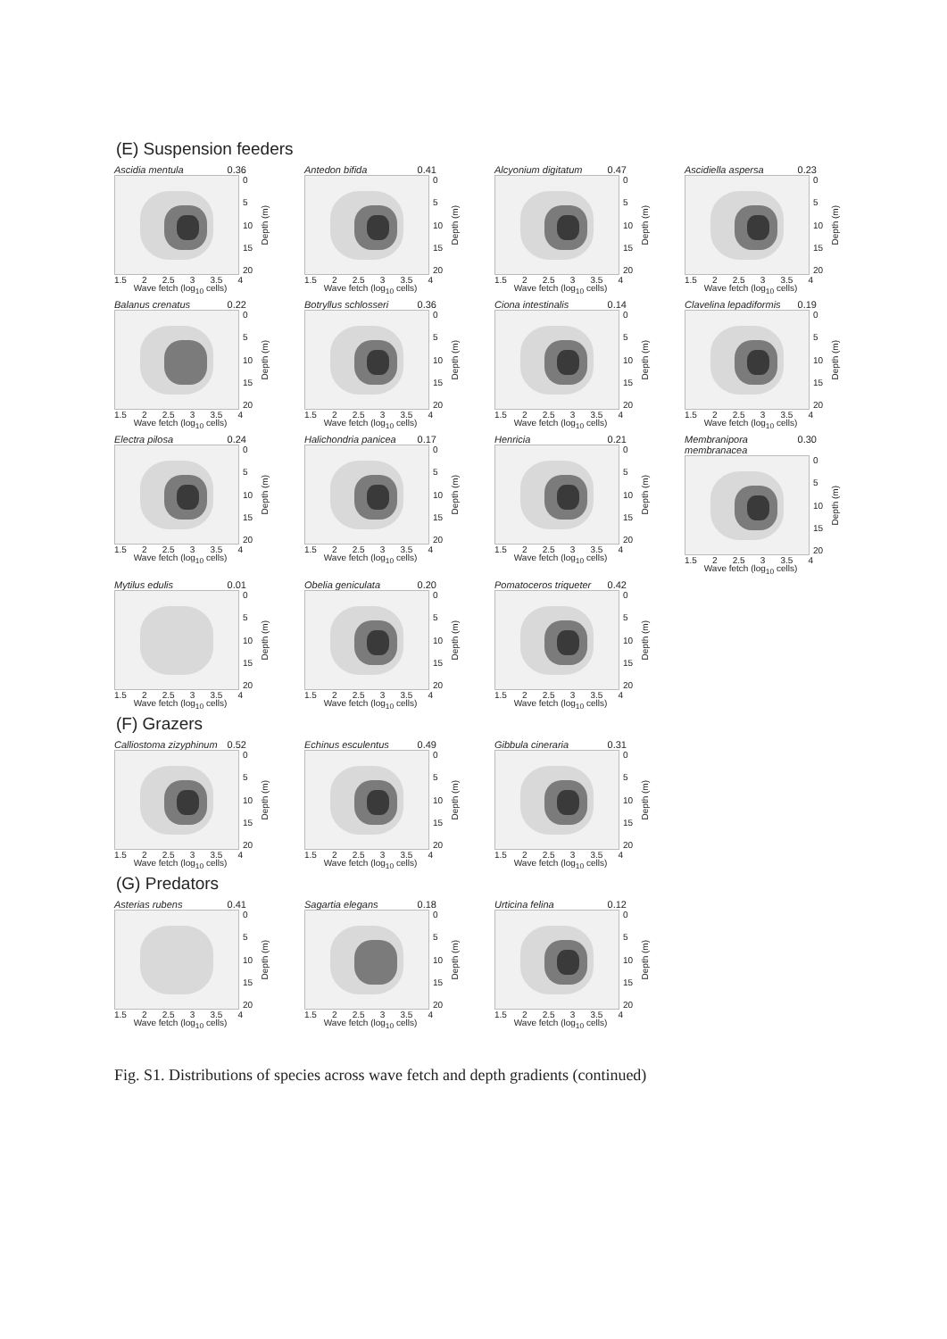(E) Suspension feeders
Ascidia mentula 0.36
0
5
10
15
20
Depth (m)
1.5 2 2.5 3 3.5 4
Wave fetch (log<sub>10</sub> cells)
Antedon bifida 0.41
0
5
10
15
20
Depth (m)
1.5 2 2.5 3 3.5 4
Wave fetch (log<sub>10</sub> cells)
Alcyonium digitatum 0.47
0
5
10
15
20
Depth (m)
1.5 2 2.5 3 3.5 4
Wave fetch (log<sub>10</sub> cells)
Ascidiella aspersa 0.23
0
5
10
15
20
Depth (m)
1.5 2 2.5 3 3.5 4
Wave fetch (log<sub>10</sub> cells)
Balanus crenatus 0.22
0
5
10
15
20
Depth (m)
1.5 2 2.5 3 3.5 4
Wave fetch (log<sub>10</sub> cells)
Botryllus schlosseri 0.36
0
5
10
15
20
Depth (m)
1.5 2 2.5 3 3.5 4
Wave fetch (log<sub>10</sub> cells)
Ciona intestinalis 0.14
0
5
10
15
20
Depth (m)
1.5 2 2.5 3 3.5 4
Wave fetch (log<sub>10</sub> cells)
Clavelina lepadiformis 0.19
0
5
10
15
20
Depth (m)
1.5 2 2.5 3 3.5 4
Wave fetch (log<sub>10</sub> cells)
Electra pilosa 0.24
0
5
10
15
20
Depth (m)
1.5 2 2.5 3 3.5 4
Wave fetch (log<sub>10</sub> cells)
Halichondria panicea 0.17
0
5
10
15
20
Depth (m)
1.5 2 2.5 3 3.5 4
Wave fetch (log<sub>10</sub> cells)
Henricia 0.21
0
5
10
15
20
Depth (m)
1.5 2 2.5 3 3.5 4
Wave fetch (log<sub>10</sub> cells)
Membranipora membranacea 0.30
0
5
10
15
20
Depth (m)
1.5 2 2.5 3 3.5 4
Wave fetch (log<sub>10</sub> cells)
Mytilus edulis 0.01
0
5
10
15
20
Depth (m)
1.5 2 2.5 3 3.5 4
Wave fetch (log<sub>10</sub> cells)
Obelia geniculata 0.20
0
5
10
15
20
Depth (m)
1.5 2 2.5 3 3.5 4
Wave fetch (log<sub>10</sub> cells)
Pomatoceros triqueter 0.42
0
5
10
15
20
Depth (m)
1.5 2 2.5 3 3.5 4
Wave fetch (log<sub>10</sub> cells)
(F) Grazers
Calliostoma zizyphinum 0.52
0
5
10
15
20
Depth (m)
1.5 2 2.5 3 3.5 4
Wave fetch (log<sub>10</sub> cells)
Echinus esculentus 0.49
0
5
10
15
20
Depth (m)
1.5 2 2.5 3 3.5 4
Wave fetch (log<sub>10</sub> cells)
Gibbula cineraria 0.31
0
5
10
15
20
Depth (m)
1.5 2 2.5 3 3.5 4
Wave fetch (log<sub>10</sub> cells)
(G) Predators
Asterias rubens 0.41
0
5
10
15
20
Depth (m)
1.5 2 2.5 3 3.5 4
Wave fetch (log<sub>10</sub> cells)
Sagartia elegans 0.18
0
5
10
15
20
Depth (m)
1.5 2 2.5 3 3.5 4
Wave fetch (log<sub>10</sub> cells)
Urticina felina 0.12
0
5
10
15
20
Depth (m)
1.5 2 2.5 3 3.5 4
Wave fetch (log<sub>10</sub> cells)
Fig. S1. Distributions of species across wave fetch and depth gradients (continued)